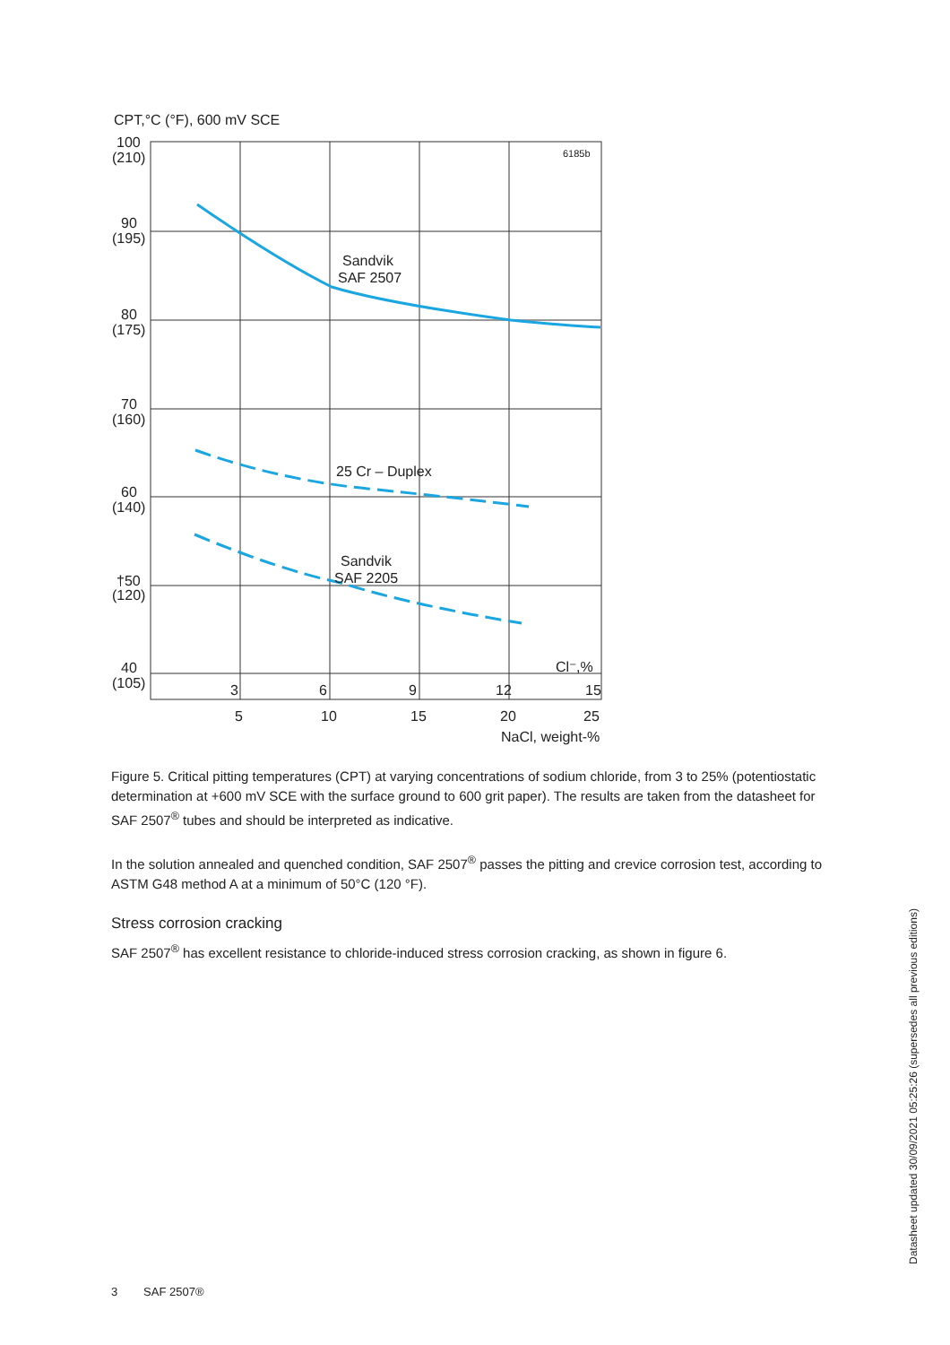CPT,°C (°F), 600 mV SCE
6185b
100
(210)
90
(195)
80
(175)
70
(160)
60
(140)
†50
(120)
40
(105)
Sandvik
SAF 2507
25 Cr – Duplex
Sandvik
SAF 2205
Cl⁻,%
3
6
9
12
15
5
10
15
20
25
NaCl, weight-%
Figure 5. Critical pitting temperatures (CPT) at varying concentrations of sodium chloride, from 3 to 25% (potentiostatic determination at +600 mV SCE with the surface ground to 600 grit paper). The results are taken from the datasheet for SAF 2507<sup>®</sup> tubes and should be interpreted as indicative.
In the solution annealed and quenched condition, SAF 2507<sup>®</sup> passes the pitting and crevice corrosion test, according to ASTM G48 method A at a minimum of 50°C (120 °F).
Stress corrosion cracking
SAF 2507<sup>®</sup> has excellent resistance to chloride-induced stress corrosion cracking, as shown in figure 6.
3 SAF 2507®
Datasheet updated 30/09/2021 05:25:26 (supersedes all previous editions)